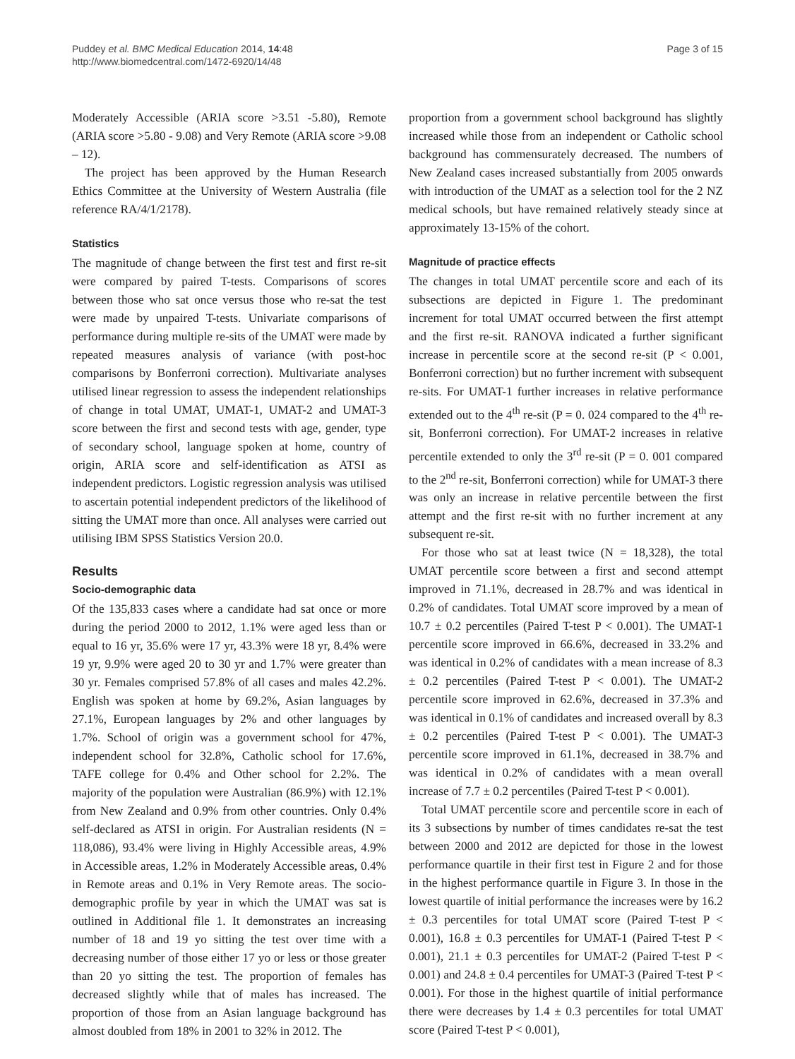Puddey et al. BMC Medical Education 2014, 14:48
http://www.biomedcentral.com/1472-6920/14/48
Page 3 of 15
Moderately Accessible (ARIA score >3.51 -5.80), Remote (ARIA score >5.80 - 9.08) and Very Remote (ARIA score >9.08 – 12).
The project has been approved by the Human Research Ethics Committee at the University of Western Australia (file reference RA/4/1/2178).
Statistics
The magnitude of change between the first test and first re-sit were compared by paired T-tests. Comparisons of scores between those who sat once versus those who re-sat the test were made by unpaired T-tests. Univariate comparisons of performance during multiple re-sits of the UMAT were made by repeated measures analysis of variance (with post-hoc comparisons by Bonferroni correction). Multivariate analyses utilised linear regression to assess the independent relationships of change in total UMAT, UMAT-1, UMAT-2 and UMAT-3 score between the first and second tests with age, gender, type of secondary school, language spoken at home, country of origin, ARIA score and self-identification as ATSI as independent predictors. Logistic regression analysis was utilised to ascertain potential independent predictors of the likelihood of sitting the UMAT more than once. All analyses were carried out utilising IBM SPSS Statistics Version 20.0.
Results
Socio-demographic data
Of the 135,833 cases where a candidate had sat once or more during the period 2000 to 2012, 1.1% were aged less than or equal to 16 yr, 35.6% were 17 yr, 43.3% were 18 yr, 8.4% were 19 yr, 9.9% were aged 20 to 30 yr and 1.7% were greater than 30 yr. Females comprised 57.8% of all cases and males 42.2%. English was spoken at home by 69.2%, Asian languages by 27.1%, European languages by 2% and other languages by 1.7%. School of origin was a government school for 47%, independent school for 32.8%, Catholic school for 17.6%, TAFE college for 0.4% and Other school for 2.2%. The majority of the population were Australian (86.9%) with 12.1% from New Zealand and 0.9% from other countries. Only 0.4% self-declared as ATSI in origin. For Australian residents (N = 118,086), 93.4% were living in Highly Accessible areas, 4.9% in Accessible areas, 1.2% in Moderately Accessible areas, 0.4% in Remote areas and 0.1% in Very Remote areas. The socio-demographic profile by year in which the UMAT was sat is outlined in Additional file 1. It demonstrates an increasing number of 18 and 19 yo sitting the test over time with a decreasing number of those either 17 yo or less or those greater than 20 yo sitting the test. The proportion of females has decreased slightly while that of males has increased. The proportion of those from an Asian language background has almost doubled from 18% in 2001 to 32% in 2012. The
proportion from a government school background has slightly increased while those from an independent or Catholic school background has commensurately decreased. The numbers of New Zealand cases increased substantially from 2005 onwards with introduction of the UMAT as a selection tool for the 2 NZ medical schools, but have remained relatively steady since at approximately 13-15% of the cohort.
Magnitude of practice effects
The changes in total UMAT percentile score and each of its subsections are depicted in Figure 1. The predominant increment for total UMAT occurred between the first attempt and the first re-sit. RANOVA indicated a further significant increase in percentile score at the second re-sit (P < 0.001, Bonferroni correction) but no further increment with subsequent re-sits. For UMAT-1 further increases in relative performance extended out to the 4<sup>th</sup> re-sit (P = 0. 024 compared to the 4<sup>th</sup> re-sit, Bonferroni correction). For UMAT-2 increases in relative percentile extended to only the 3<sup>rd</sup> re-sit (P = 0. 001 compared to the 2<sup>nd</sup> re-sit, Bonferroni correction) while for UMAT-3 there was only an increase in relative percentile between the first attempt and the first re-sit with no further increment at any subsequent re-sit.
For those who sat at least twice (N = 18,328), the total UMAT percentile score between a first and second attempt improved in 71.1%, decreased in 28.7% and was identical in 0.2% of candidates. Total UMAT score improved by a mean of 10.7 ± 0.2 percentiles (Paired T-test P < 0.001). The UMAT-1 percentile score improved in 66.6%, decreased in 33.2% and was identical in 0.2% of candidates with a mean increase of 8.3 ± 0.2 percentiles (Paired T-test P < 0.001). The UMAT-2 percentile score improved in 62.6%, decreased in 37.3% and was identical in 0.1% of candidates and increased overall by 8.3 ± 0.2 percentiles (Paired T-test P < 0.001). The UMAT-3 percentile score improved in 61.1%, decreased in 38.7% and was identical in 0.2% of candidates with a mean overall increase of 7.7 ± 0.2 percentiles (Paired T-test P < 0.001).
Total UMAT percentile score and percentile score in each of its 3 subsections by number of times candidates re-sat the test between 2000 and 2012 are depicted for those in the lowest performance quartile in their first test in Figure 2 and for those in the highest performance quartile in Figure 3. In those in the lowest quartile of initial performance the increases were by 16.2 ± 0.3 percentiles for total UMAT score (Paired T-test P < 0.001), 16.8 ± 0.3 percentiles for UMAT-1 (Paired T-test P < 0.001), 21.1 ± 0.3 percentiles for UMAT-2 (Paired T-test P < 0.001) and 24.8 ± 0.4 percentiles for UMAT-3 (Paired T-test P < 0.001). For those in the highest quartile of initial performance there were decreases by 1.4 ± 0.3 percentiles for total UMAT score (Paired T-test P < 0.001),